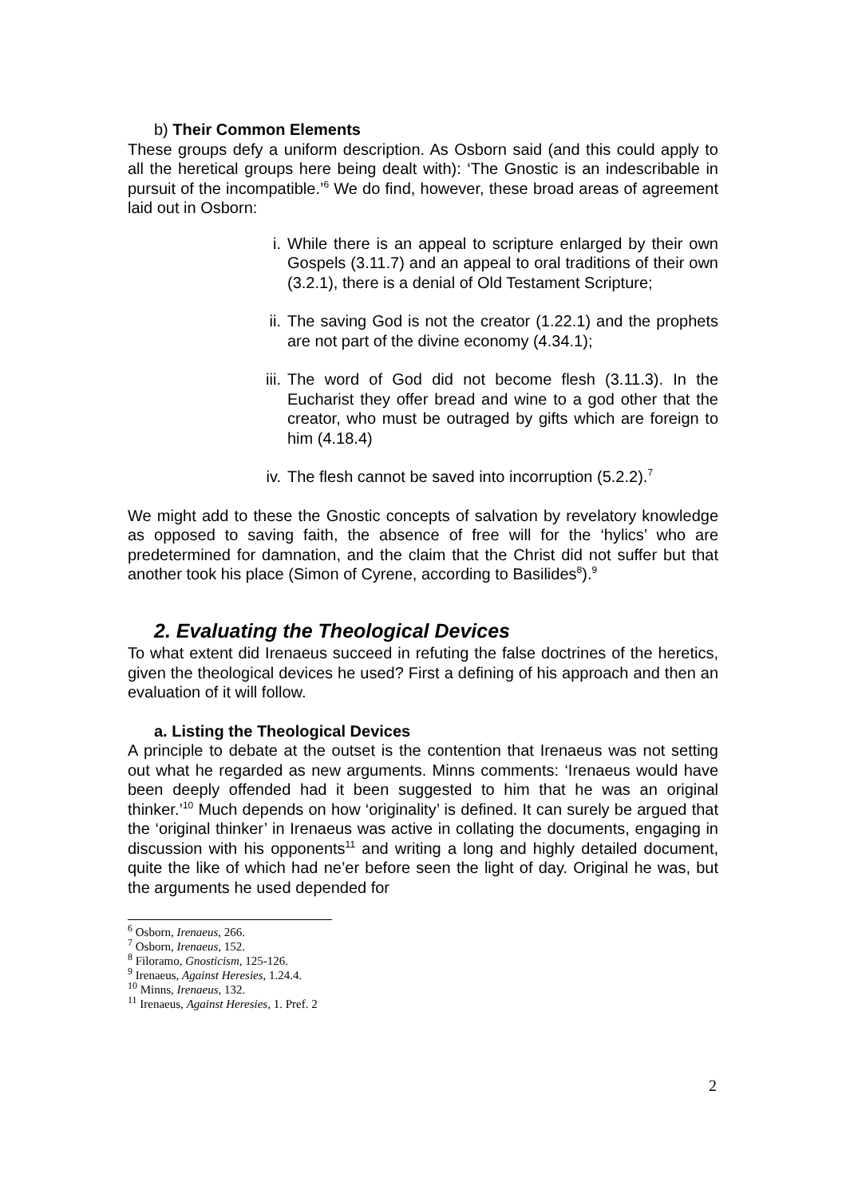b) Their Common Elements
These groups defy a uniform description. As Osborn said (and this could apply to all the heretical groups here being dealt with): ‘The Gnostic is an indescribable in pursuit of the incompatible.’<sup>6</sup> We do find, however, these broad areas of agreement laid out in Osborn:
i. While there is an appeal to scripture enlarged by their own Gospels (3.11.7) and an appeal to oral traditions of their own (3.2.1), there is a denial of Old Testament Scripture;
ii. The saving God is not the creator (1.22.1) and the prophets are not part of the divine economy (4.34.1);
iii. The word of God did not become flesh (3.11.3). In the Eucharist they offer bread and wine to a god other that the creator, who must be outraged by gifts which are foreign to him (4.18.4)
iv. The flesh cannot be saved into incorruption (5.2.2).<sup>7</sup>
We might add to these the Gnostic concepts of salvation by revelatory knowledge as opposed to saving faith, the absence of free will for the ‘hylics’ who are predetermined for damnation, and the claim that the Christ did not suffer but that another took his place (Simon of Cyrene, according to Basilides<sup>8</sup>).<sup>9</sup>
2. Evaluating the Theological Devices
To what extent did Irenaeus succeed in refuting the false doctrines of the heretics, given the theological devices he used? First a defining of his approach and then an evaluation of it will follow.
a. Listing the Theological Devices
A principle to debate at the outset is the contention that Irenaeus was not setting out what he regarded as new arguments. Minns comments: ‘Irenaeus would have been deeply offended had it been suggested to him that he was an original thinker.’<sup>10</sup> Much depends on how ‘originality’ is defined. It can surely be argued that the ‘original thinker’ in Irenaeus was active in collating the documents, engaging in discussion with his opponents<sup>11</sup> and writing a long and highly detailed document, quite the like of which had ne’er before seen the light of day. Original he was, but the arguments he used depended for
<sup>6</sup> Osborn, Irenaeus, 266.
<sup>7</sup> Osborn, Irenaeus, 152.
<sup>8</sup> Filoramo, Gnosticism, 125-126.
<sup>9</sup> Irenaeus, Against Heresies, 1.24.4.
<sup>10</sup> Minns, Irenaeus, 132.
<sup>11</sup> Irenaeus, Against Heresies, 1. Pref. 2
2